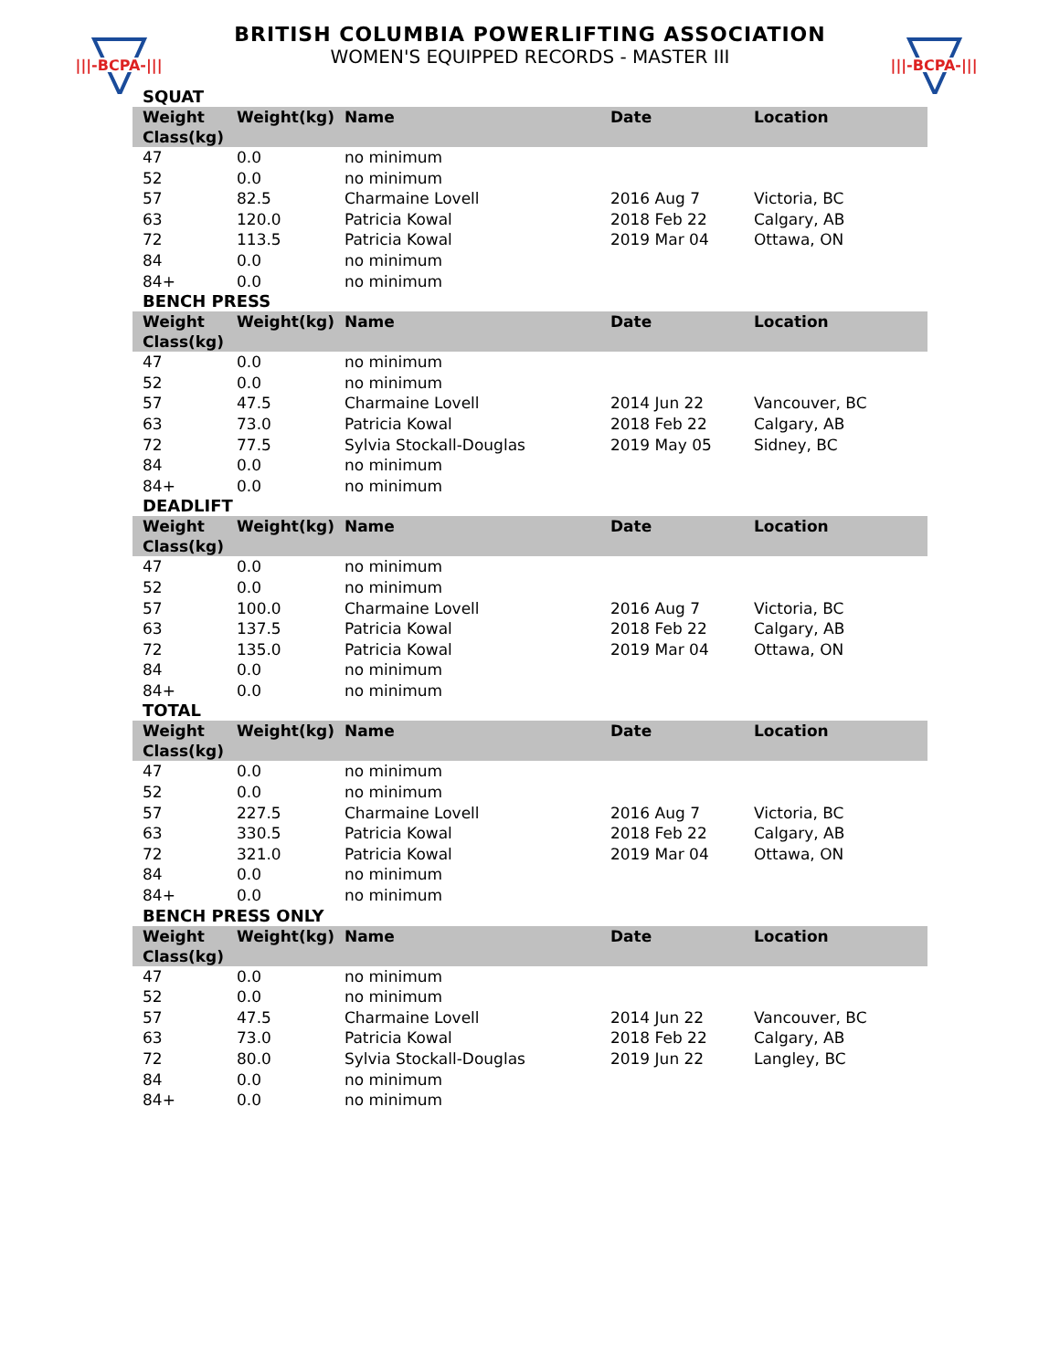|||-BCPA-|||
|||-BCPA-|||
BRITISH COLUMBIA POWERLIFTING ASSOCIATION
WOMEN'S EQUIPPED RECORDS - MASTER III
SQUAT
| Weight Class(kg) | Weight(kg) | Name | Date | Location |
| --- | --- | --- | --- | --- |
| 47 | 0.0 | no minimum | | |
| 52 | 0.0 | no minimum | | |
| 57 | 82.5 | Charmaine Lovell | 2016 Aug 7 | Victoria, BC |
| 63 | 120.0 | Patricia Kowal | 2018 Feb 22 | Calgary, AB |
| 72 | 113.5 | Patricia Kowal | 2019 Mar 04 | Ottawa, ON |
| 84 | 0.0 | no minimum | | |
| 84+ | 0.0 | no minimum | | |
BENCH PRESS
| Weight Class(kg) | Weight(kg) | Name | Date | Location |
| --- | --- | --- | --- | --- |
| 47 | 0.0 | no minimum | | |
| 52 | 0.0 | no minimum | | |
| 57 | 47.5 | Charmaine Lovell | 2014 Jun 22 | Vancouver, BC |
| 63 | 73.0 | Patricia Kowal | 2018 Feb 22 | Calgary, AB |
| 72 | 77.5 | Sylvia Stockall-Douglas | 2019 May 05 | Sidney, BC |
| 84 | 0.0 | no minimum | | |
| 84+ | 0.0 | no minimum | | |
DEADLIFT
| Weight Class(kg) | Weight(kg) | Name | Date | Location |
| --- | --- | --- | --- | --- |
| 47 | 0.0 | no minimum | | |
| 52 | 0.0 | no minimum | | |
| 57 | 100.0 | Charmaine Lovell | 2016 Aug 7 | Victoria, BC |
| 63 | 137.5 | Patricia Kowal | 2018 Feb 22 | Calgary, AB |
| 72 | 135.0 | Patricia Kowal | 2019 Mar 04 | Ottawa, ON |
| 84 | 0.0 | no minimum | | |
| 84+ | 0.0 | no minimum | | |
TOTAL
| Weight Class(kg) | Weight(kg) | Name | Date | Location |
| --- | --- | --- | --- | --- |
| 47 | 0.0 | no minimum | | |
| 52 | 0.0 | no minimum | | |
| 57 | 227.5 | Charmaine Lovell | 2016 Aug 7 | Victoria, BC |
| 63 | 330.5 | Patricia Kowal | 2018 Feb 22 | Calgary, AB |
| 72 | 321.0 | Patricia Kowal | 2019 Mar 04 | Ottawa, ON |
| 84 | 0.0 | no minimum | | |
| 84+ | 0.0 | no minimum | | |
BENCH PRESS ONLY
| Weight Class(kg) | Weight(kg) | Name | Date | Location |
| --- | --- | --- | --- | --- |
| 47 | 0.0 | no minimum | | |
| 52 | 0.0 | no minimum | | |
| 57 | 47.5 | Charmaine Lovell | 2014 Jun 22 | Vancouver, BC |
| 63 | 73.0 | Patricia Kowal | 2018 Feb 22 | Calgary, AB |
| 72 | 80.0 | Sylvia Stockall-Douglas | 2019 Jun 22 | Langley, BC |
| 84 | 0.0 | no minimum | | |
| 84+ | 0.0 | no minimum | | |